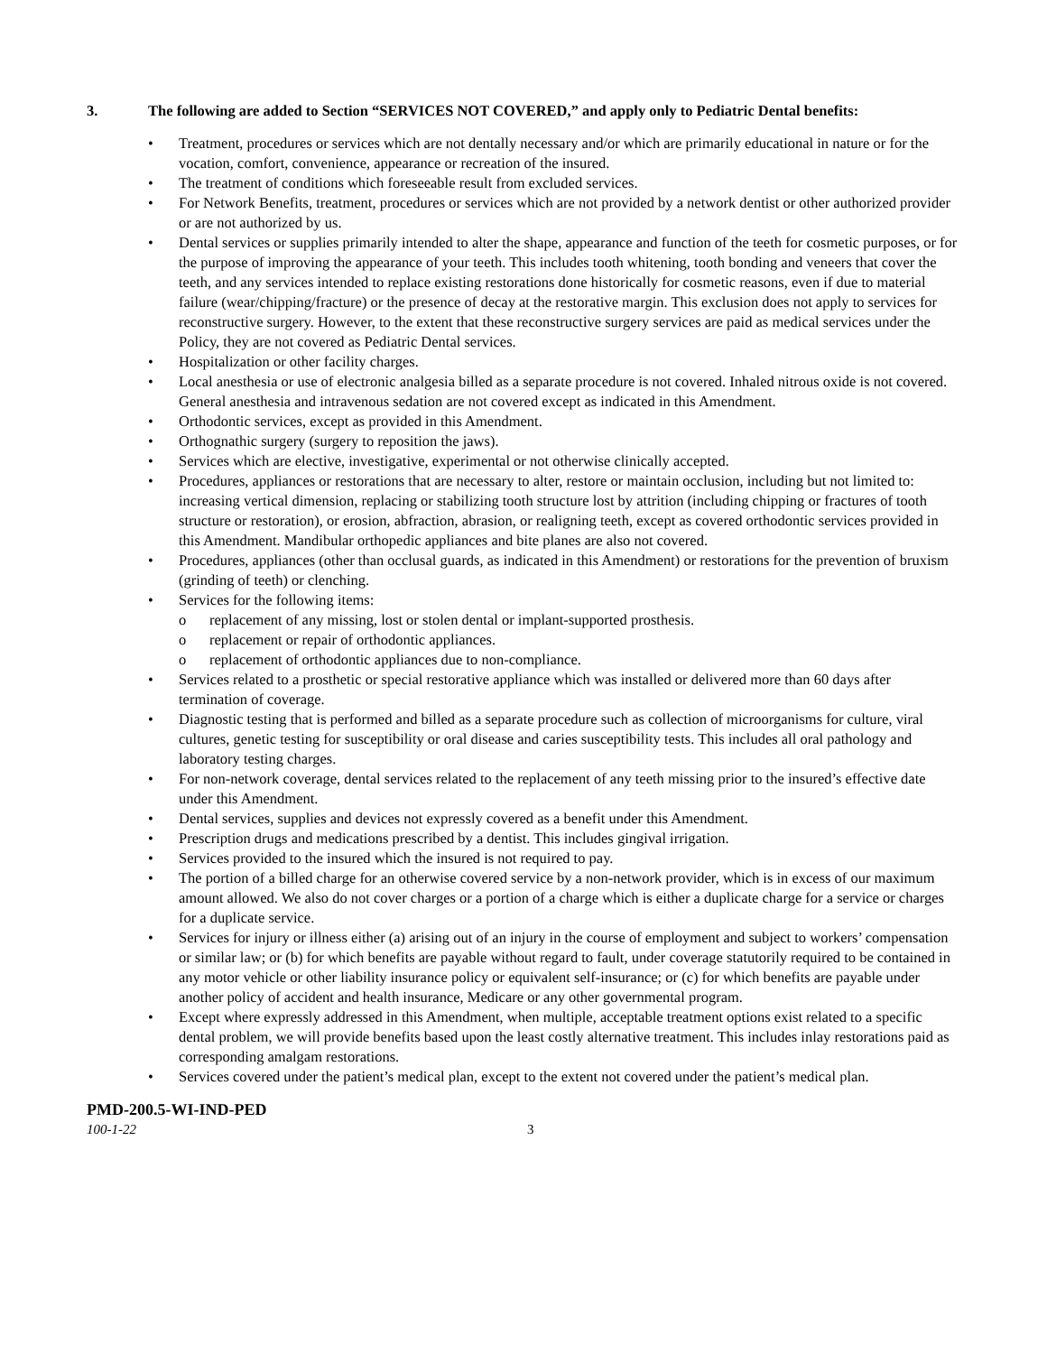3. The following are added to Section “SERVICES NOT COVERED,” and apply only to Pediatric Dental benefits:
Treatment, procedures or services which are not dentally necessary and/or which are primarily educational in nature or for the vocation, comfort, convenience, appearance or recreation of the insured.
The treatment of conditions which foreseeable result from excluded services.
For Network Benefits, treatment, procedures or services which are not provided by a network dentist or other authorized provider or are not authorized by us.
Dental services or supplies primarily intended to alter the shape, appearance and function of the teeth for cosmetic purposes, or for the purpose of improving the appearance of your teeth. This includes tooth whitening, tooth bonding and veneers that cover the teeth, and any services intended to replace existing restorations done historically for cosmetic reasons, even if due to material failure (wear/chipping/fracture) or the presence of decay at the restorative margin. This exclusion does not apply to services for reconstructive surgery. However, to the extent that these reconstructive surgery services are paid as medical services under the Policy, they are not covered as Pediatric Dental services.
Hospitalization or other facility charges.
Local anesthesia or use of electronic analgesia billed as a separate procedure is not covered. Inhaled nitrous oxide is not covered. General anesthesia and intravenous sedation are not covered except as indicated in this Amendment.
Orthodontic services, except as provided in this Amendment.
Orthognathic surgery (surgery to reposition the jaws).
Services which are elective, investigative, experimental or not otherwise clinically accepted.
Procedures, appliances or restorations that are necessary to alter, restore or maintain occlusion, including but not limited to: increasing vertical dimension, replacing or stabilizing tooth structure lost by attrition (including chipping or fractures of tooth structure or restoration), or erosion, abfraction, abrasion, or realigning teeth, except as covered orthodontic services provided in this Amendment. Mandibular orthopedic appliances and bite planes are also not covered.
Procedures, appliances (other than occlusal guards, as indicated in this Amendment) or restorations for the prevention of bruxism (grinding of teeth) or clenching.
Services for the following items:
o replacement of any missing, lost or stolen dental or implant-supported prosthesis.
o replacement or repair of orthodontic appliances.
o replacement of orthodontic appliances due to non-compliance.
Services related to a prosthetic or special restorative appliance which was installed or delivered more than 60 days after termination of coverage.
Diagnostic testing that is performed and billed as a separate procedure such as collection of microorganisms for culture, viral cultures, genetic testing for susceptibility or oral disease and caries susceptibility tests. This includes all oral pathology and laboratory testing charges.
For non-network coverage, dental services related to the replacement of any teeth missing prior to the insured’s effective date under this Amendment.
Dental services, supplies and devices not expressly covered as a benefit under this Amendment.
Prescription drugs and medications prescribed by a dentist. This includes gingival irrigation.
Services provided to the insured which the insured is not required to pay.
The portion of a billed charge for an otherwise covered service by a non-network provider, which is in excess of our maximum amount allowed. We also do not cover charges or a portion of a charge which is either a duplicate charge for a service or charges for a duplicate service.
Services for injury or illness either (a) arising out of an injury in the course of employment and subject to workers’ compensation or similar law; or (b) for which benefits are payable without regard to fault, under coverage statutorily required to be contained in any motor vehicle or other liability insurance policy or equivalent self-insurance; or (c) for which benefits are payable under another policy of accident and health insurance, Medicare or any other governmental program.
Except where expressly addressed in this Amendment, when multiple, acceptable treatment options exist related to a specific dental problem, we will provide benefits based upon the least costly alternative treatment. This includes inlay restorations paid as corresponding amalgam restorations.
Services covered under the patient’s medical plan, except to the extent not covered under the patient’s medical plan.
PMD-200.5-WI-IND-PED
100-1-22 3